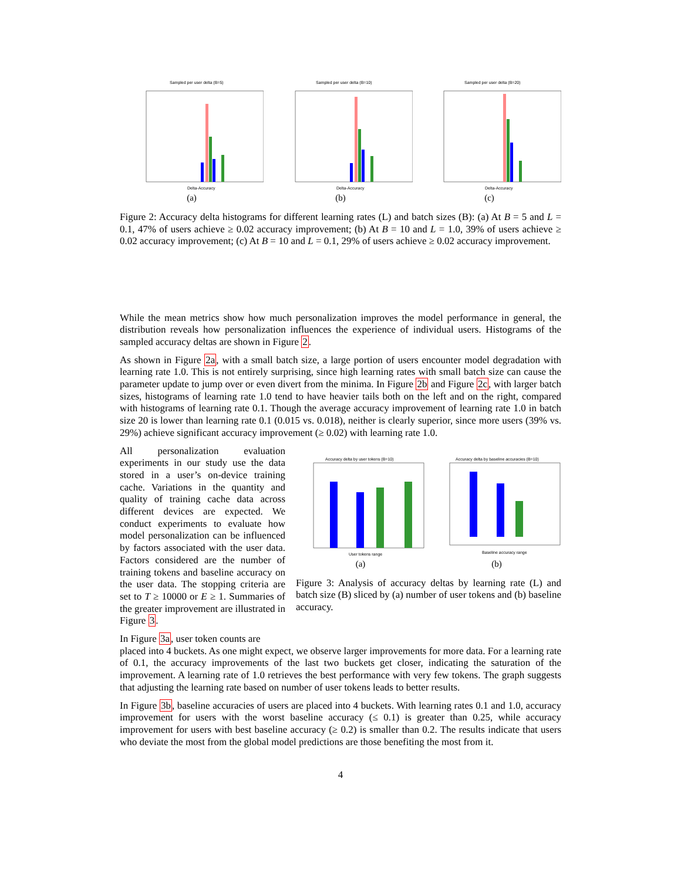Sampled per user delta (B=5)
Delta-Accuracy
(a)
Sampled per user delta (B=10)
Delta-Accuracy
(b)
Sampled per user delta (B=20)
Delta-Accuracy
(c)
Figure 2: Accuracy delta histograms for different learning rates (L) and batch sizes (B): (a) At B = 5 and L = 0.1, 47% of users achieve ≥ 0.02 accuracy improvement; (b) At B = 10 and L = 1.0, 39% of users achieve ≥ 0.02 accuracy improvement; (c) At B = 10 and L = 0.1, 29% of users achieve ≥ 0.02 accuracy improvement.
While the mean metrics show how much personalization improves the model performance in general, the distribution reveals how personalization influences the experience of individual users. Histograms of the sampled accuracy deltas are shown in Figure 2.
As shown in Figure 2a, with a small batch size, a large portion of users encounter model degradation with learning rate 1.0. This is not entirely surprising, since high learning rates with small batch size can cause the parameter update to jump over or even divert from the minima. In Figure 2b and Figure 2c, with larger batch sizes, histograms of learning rate 1.0 tend to have heavier tails both on the left and on the right, compared with histograms of learning rate 0.1. Though the average accuracy improvement of learning rate 1.0 in batch size 20 is lower than learning rate 0.1 (0.015 vs. 0.018), neither is clearly superior, since more users (39% vs. 29%) achieve significant accuracy improvement (≥ 0.02) with learning rate 1.0.
All personalization evaluation experiments in our study use the data stored in a user’s on-device training cache. Variations in the quantity and quality of training cache data across different devices are expected. We conduct experiments to evaluate how model personalization can be influenced by factors associated with the user data. Factors considered are the number of training tokens and baseline accuracy on the user data. The stopping criteria are set to T ≥ 10000 or E ≥ 1. Summaries of the greater improvement are illustrated in Figure 3.
In Figure 3a, user token counts are
Accuracy delta by user tokens (B=10)
User tokens range
(a)
Accuracy delta by baseline accuracies (B=10)
Baseline accuracy range
(b)
Figure 3: Analysis of accuracy deltas by learning rate (L) and batch size (B) sliced by (a) number of user tokens and (b) baseline accuracy.
placed into 4 buckets. As one might expect, we observe larger improvements for more data. For a learning rate of 0.1, the accuracy improvements of the last two buckets get closer, indicating the saturation of the improvement. A learning rate of 1.0 retrieves the best performance with very few tokens. The graph suggests that adjusting the learning rate based on number of user tokens leads to better results.
In Figure 3b, baseline accuracies of users are placed into 4 buckets. With learning rates 0.1 and 1.0, accuracy improvement for users with the worst baseline accuracy (≤ 0.1) is greater than 0.25, while accuracy improvement for users with best baseline accuracy (≥ 0.2) is smaller than 0.2. The results indicate that users who deviate the most from the global model predictions are those benefiting the most from it.
4